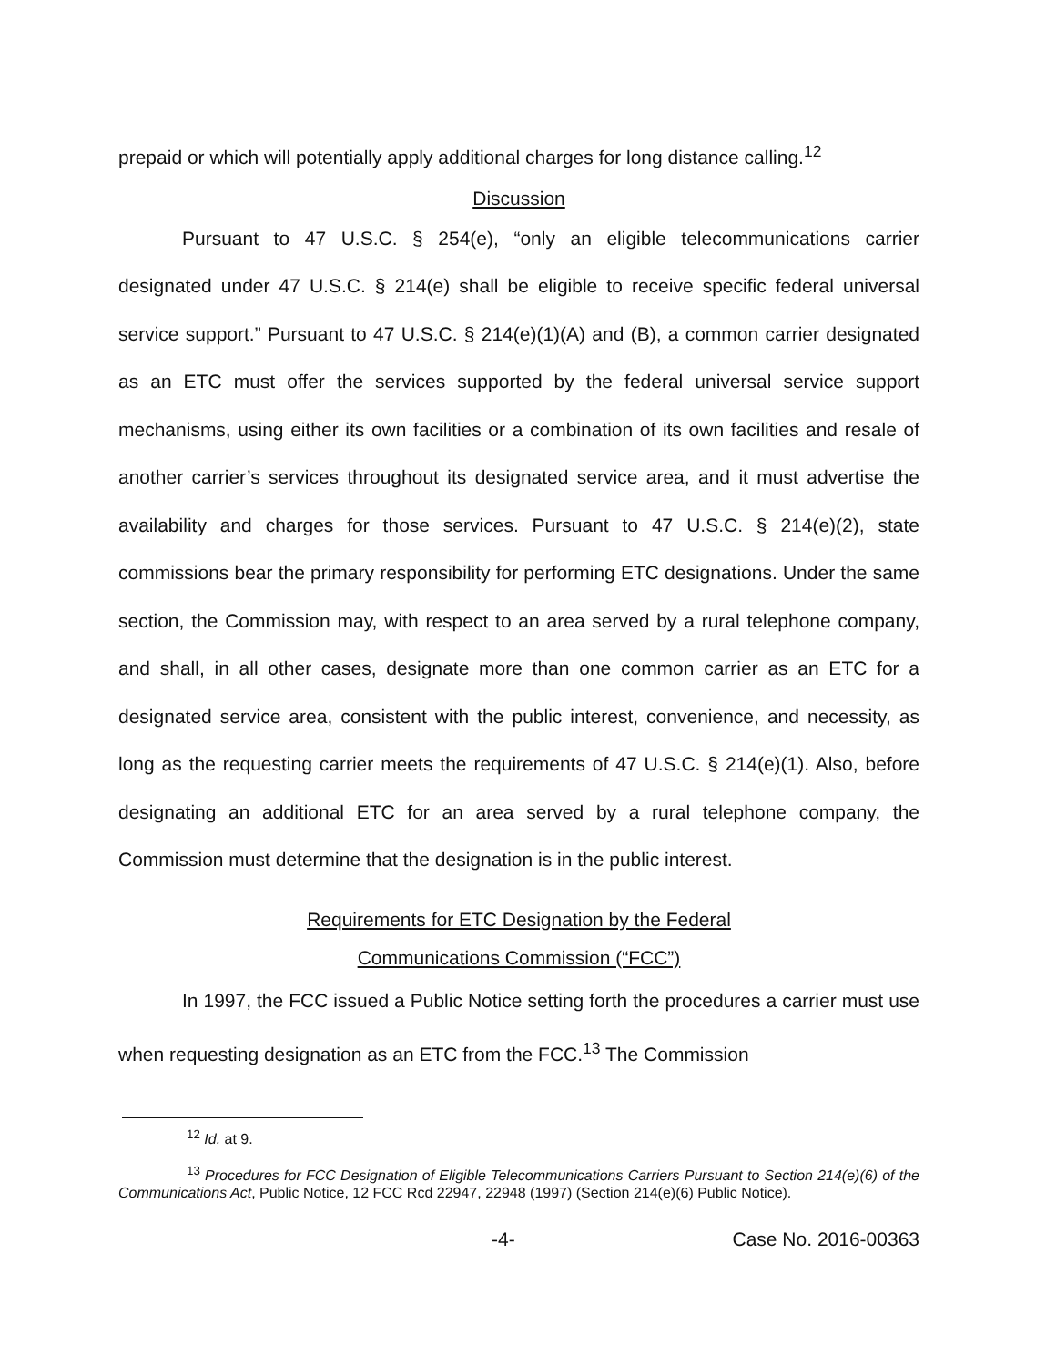prepaid or which will potentially apply additional charges for long distance calling.<sup>12</sup>
Discussion
Pursuant to 47 U.S.C. § 254(e), “only an eligible telecommunications carrier designated under 47 U.S.C. § 214(e) shall be eligible to receive specific federal universal service support.” Pursuant to 47 U.S.C. § 214(e)(1)(A) and (B), a common carrier designated as an ETC must offer the services supported by the federal universal service support mechanisms, using either its own facilities or a combination of its own facilities and resale of another carrier’s services throughout its designated service area, and it must advertise the availability and charges for those services. Pursuant to 47 U.S.C. § 214(e)(2), state commissions bear the primary responsibility for performing ETC designations. Under the same section, the Commission may, with respect to an area served by a rural telephone company, and shall, in all other cases, designate more than one common carrier as an ETC for a designated service area, consistent with the public interest, convenience, and necessity, as long as the requesting carrier meets the requirements of 47 U.S.C. § 214(e)(1). Also, before designating an additional ETC for an area served by a rural telephone company, the Commission must determine that the designation is in the public interest.
Requirements for ETC Designation by the Federal
Communications Commission (“FCC”)
In 1997, the FCC issued a Public Notice setting forth the procedures a carrier must use when requesting designation as an ETC from the FCC.<sup>13</sup> The Commission
<sup>12</sup> Id. at 9.
<sup>13</sup> Procedures for FCC Designation of Eligible Telecommunications Carriers Pursuant to Section 214(e)(6) of the Communications Act, Public Notice, 12 FCC Rcd 22947, 22948 (1997) (Section 214(e)(6) Public Notice).
-4- Case No. 2016-00363